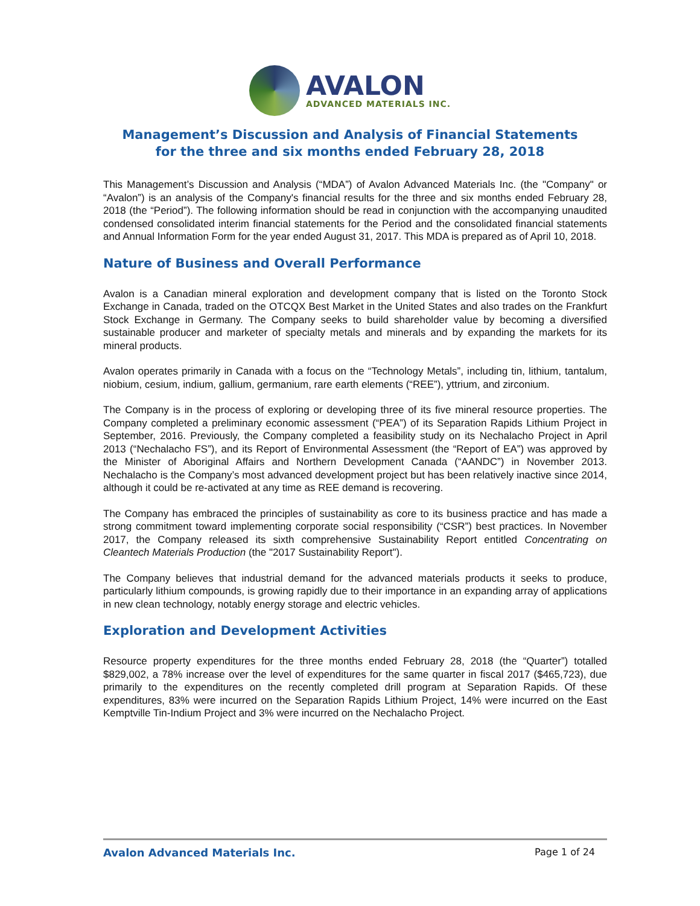AVALON
ADVANCED MATERIALS INC.
Management’s Discussion and Analysis of Financial Statements
for the three and six months ended February 28, 2018
This Management’s Discussion and Analysis (“MDA”) of Avalon Advanced Materials Inc. (the "Company" or “Avalon”) is an analysis of the Company's financial results for the three and six months ended February 28, 2018 (the “Period”). The following information should be read in conjunction with the accompanying unaudited condensed consolidated interim financial statements for the Period and the consolidated financial statements and Annual Information Form for the year ended August 31, 2017. This MDA is prepared as of April 10, 2018.
Nature of Business and Overall Performance
Avalon is a Canadian mineral exploration and development company that is listed on the Toronto Stock Exchange in Canada, traded on the OTCQX Best Market in the United States and also trades on the Frankfurt Stock Exchange in Germany. The Company seeks to build shareholder value by becoming a diversified sustainable producer and marketer of specialty metals and minerals and by expanding the markets for its mineral products.
Avalon operates primarily in Canada with a focus on the “Technology Metals”, including tin, lithium, tantalum, niobium, cesium, indium, gallium, germanium, rare earth elements (“REE”), yttrium, and zirconium.
The Company is in the process of exploring or developing three of its five mineral resource properties. The Company completed a preliminary economic assessment (“PEA”) of its Separation Rapids Lithium Project in September, 2016. Previously, the Company completed a feasibility study on its Nechalacho Project in April 2013 (“Nechalacho FS”), and its Report of Environmental Assessment (the “Report of EA”) was approved by the Minister of Aboriginal Affairs and Northern Development Canada (“AANDC”) in November 2013. Nechalacho is the Company’s most advanced development project but has been relatively inactive since 2014, although it could be re-activated at any time as REE demand is recovering.
The Company has embraced the principles of sustainability as core to its business practice and has made a strong commitment toward implementing corporate social responsibility (“CSR”) best practices. In November 2017, the Company released its sixth comprehensive Sustainability Report entitled Concentrating on Cleantech Materials Production (the "2017 Sustainability Report").
The Company believes that industrial demand for the advanced materials products it seeks to produce, particularly lithium compounds, is growing rapidly due to their importance in an expanding array of applications in new clean technology, notably energy storage and electric vehicles.
Exploration and Development Activities
Resource property expenditures for the three months ended February 28, 2018 (the “Quarter”) totalled $829,002, a 78% increase over the level of expenditures for the same quarter in fiscal 2017 ($465,723), due primarily to the expenditures on the recently completed drill program at Separation Rapids. Of these expenditures, 83% were incurred on the Separation Rapids Lithium Project, 14% were incurred on the East Kemptville Tin-Indium Project and 3% were incurred on the Nechalacho Project.
Avalon Advanced Materials Inc. Page 1 of 24